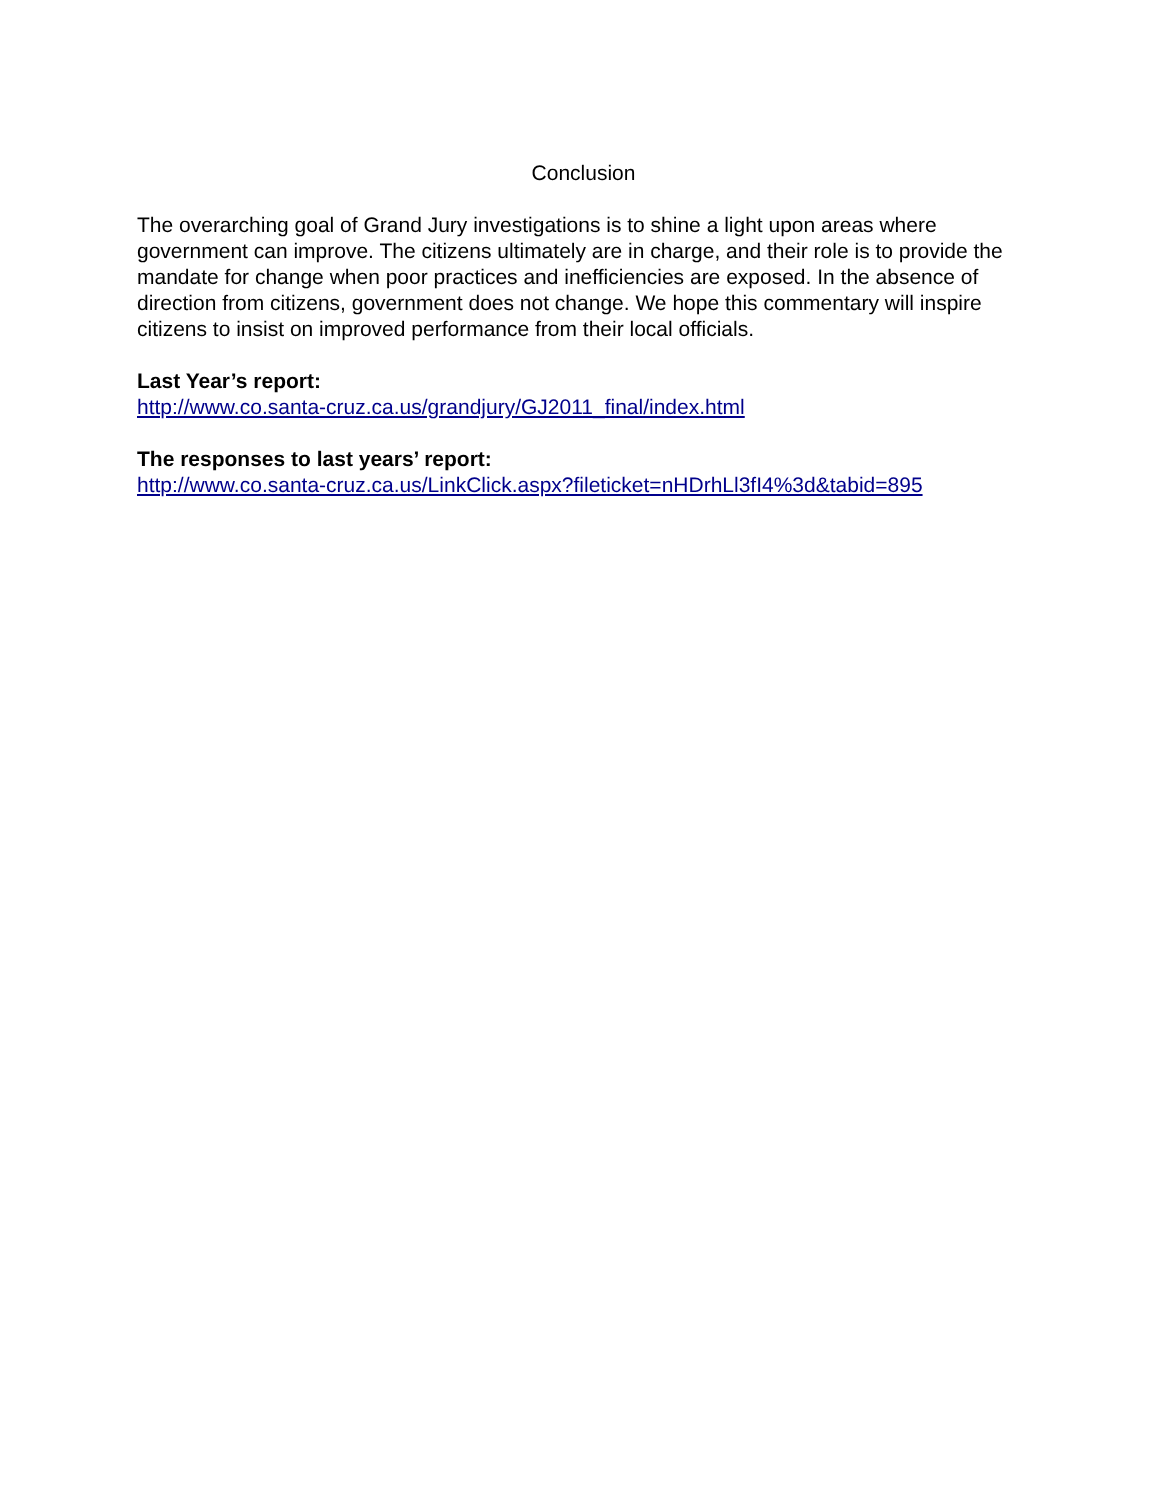Conclusion
The overarching goal of Grand Jury investigations is to shine a light upon areas where government can improve. The citizens ultimately are in charge, and their role is to provide the mandate for change when poor practices and inefficiencies are exposed. In the absence of direction from citizens, government does not change. We hope this commentary will inspire citizens to insist on improved performance from their local officials.
Last Year’s report:
http://www.co.santa-cruz.ca.us/grandjury/GJ2011_final/index.html
The responses to last years’ report:
http://www.co.santa-cruz.ca.us/LinkClick.aspx?fileticket=nHDrhLl3fI4%3d&tabid=895